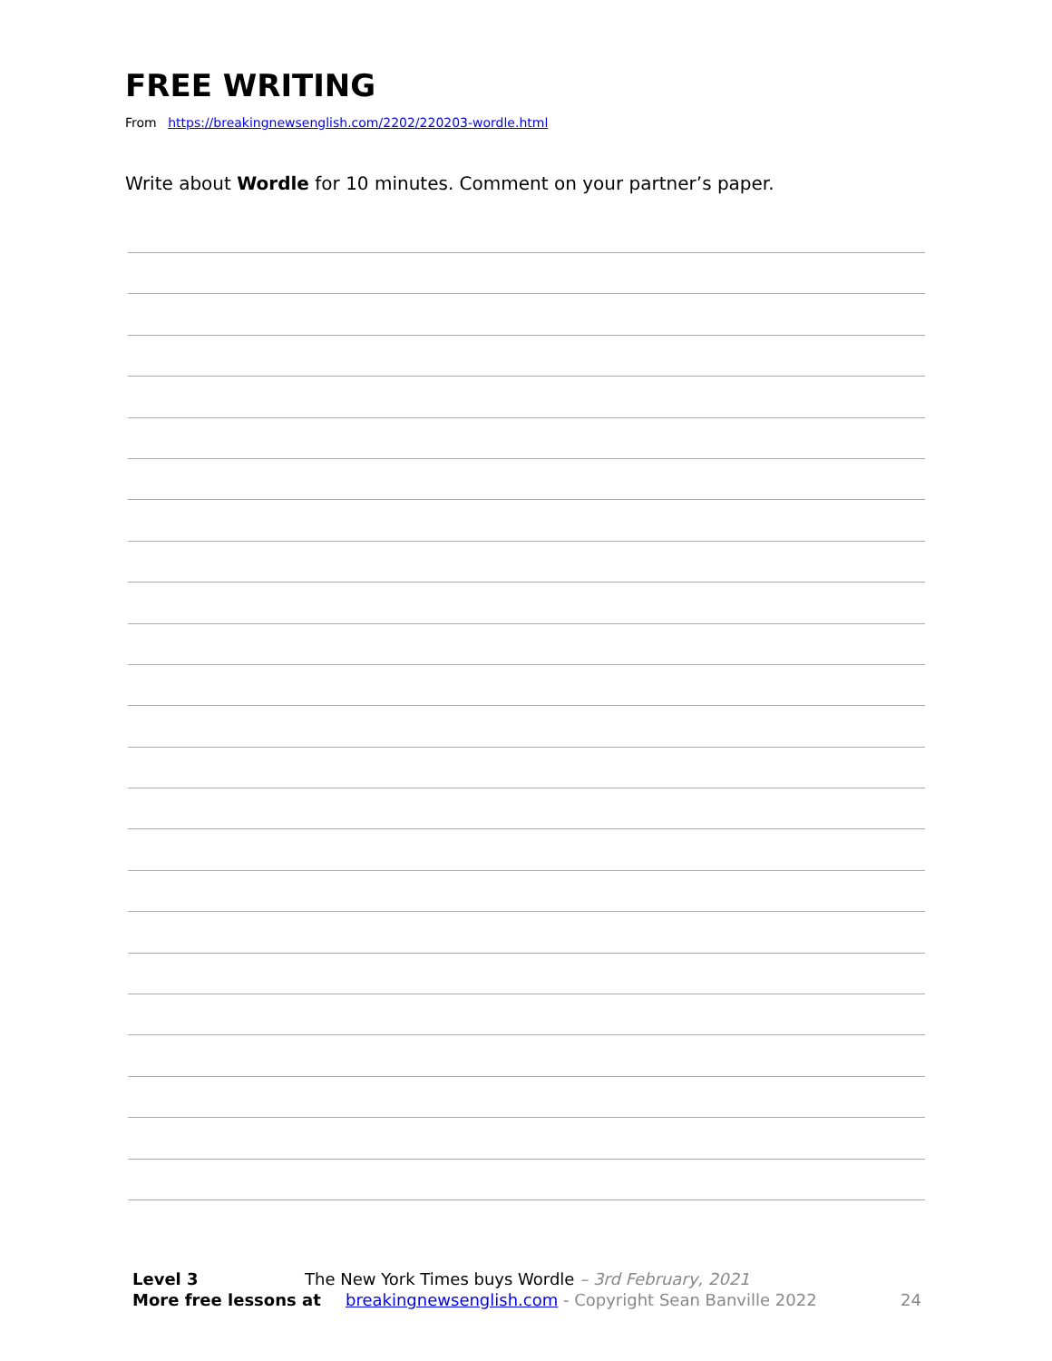FREE WRITING
From https://breakingnewsenglish.com/2202/220203-wordle.html
Write about Wordle for 10 minutes. Comment on your partner’s paper.
Level 3 The New York Times buys Wordle – 3rd February, 2021
More free lessons at breakingnewsenglish.com - Copyright Sean Banville 2022 24